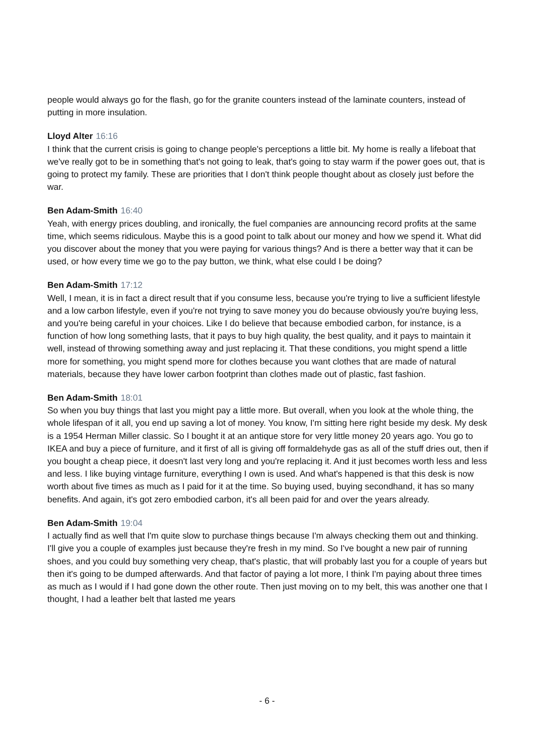people would always go for the flash, go for the granite counters instead of the laminate counters, instead of putting in more insulation.
Lloyd Alter 16:16
I think that the current crisis is going to change people's perceptions a little bit. My home is really a lifeboat that we've really got to be in something that's not going to leak, that's going to stay warm if the power goes out, that is going to protect my family. These are priorities that I don't think people thought about as closely just before the war.
Ben Adam-Smith 16:40
Yeah, with energy prices doubling, and ironically, the fuel companies are announcing record profits at the same time, which seems ridiculous. Maybe this is a good point to talk about our money and how we spend it. What did you discover about the money that you were paying for various things? And is there a better way that it can be used, or how every time we go to the pay button, we think, what else could I be doing?
Ben Adam-Smith 17:12
Well, I mean, it is in fact a direct result that if you consume less, because you're trying to live a sufficient lifestyle and a low carbon lifestyle, even if you're not trying to save money you do because obviously you're buying less, and you're being careful in your choices. Like I do believe that because embodied carbon, for instance, is a function of how long something lasts, that it pays to buy high quality, the best quality, and it pays to maintain it well, instead of throwing something away and just replacing it. That these conditions, you might spend a little more for something, you might spend more for clothes because you want clothes that are made of natural materials, because they have lower carbon footprint than clothes made out of plastic, fast fashion.
Ben Adam-Smith 18:01
So when you buy things that last you might pay a little more. But overall, when you look at the whole thing, the whole lifespan of it all, you end up saving a lot of money. You know, I'm sitting here right beside my desk. My desk is a 1954 Herman Miller classic. So I bought it at an antique store for very little money 20 years ago. You go to IKEA and buy a piece of furniture, and it first of all is giving off formaldehyde gas as all of the stuff dries out, then if you bought a cheap piece, it doesn't last very long and you're replacing it. And it just becomes worth less and less and less. I like buying vintage furniture, everything I own is used. And what's happened is that this desk is now worth about five times as much as I paid for it at the time. So buying used, buying secondhand, it has so many benefits. And again, it's got zero embodied carbon, it's all been paid for and over the years already.
Ben Adam-Smith 19:04
I actually find as well that I'm quite slow to purchase things because I'm always checking them out and thinking. I'll give you a couple of examples just because they're fresh in my mind. So I've bought a new pair of running shoes, and you could buy something very cheap, that's plastic, that will probably last you for a couple of years but then it's going to be dumped afterwards. And that factor of paying a lot more, I think I'm paying about three times as much as I would if I had gone down the other route. Then just moving on to my belt, this was another one that I thought, I had a leather belt that lasted me years
- 6 -